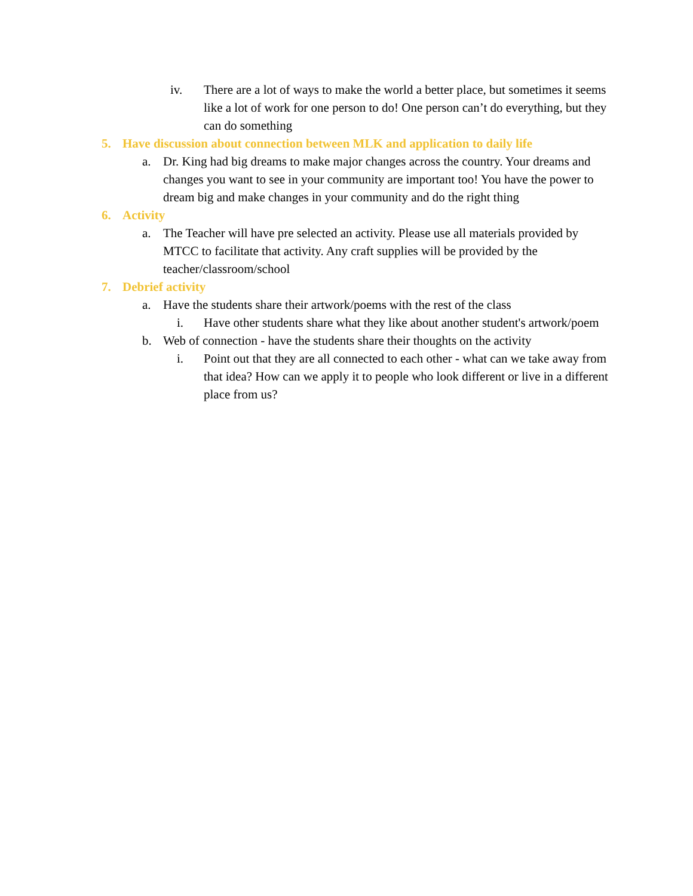iv. There are a lot of ways to make the world a better place, but sometimes it seems like a lot of work for one person to do! One person can’t do everything, but they can do something
5. Have discussion about connection between MLK and application to daily life
a. Dr. King had big dreams to make major changes across the country. Your dreams and changes you want to see in your community are important too! You have the power to dream big and make changes in your community and do the right thing
6. Activity
a. The Teacher will have pre selected an activity. Please use all materials provided by MTCC to facilitate that activity. Any craft supplies will be provided by the teacher/classroom/school
7. Debrief activity
a. Have the students share their artwork/poems with the rest of the class
i. Have other students share what they like about another student's artwork/poem
b. Web of connection - have the students share their thoughts on the activity
i. Point out that they are all connected to each other - what can we take away from that idea? How can we apply it to people who look different or live in a different place from us?